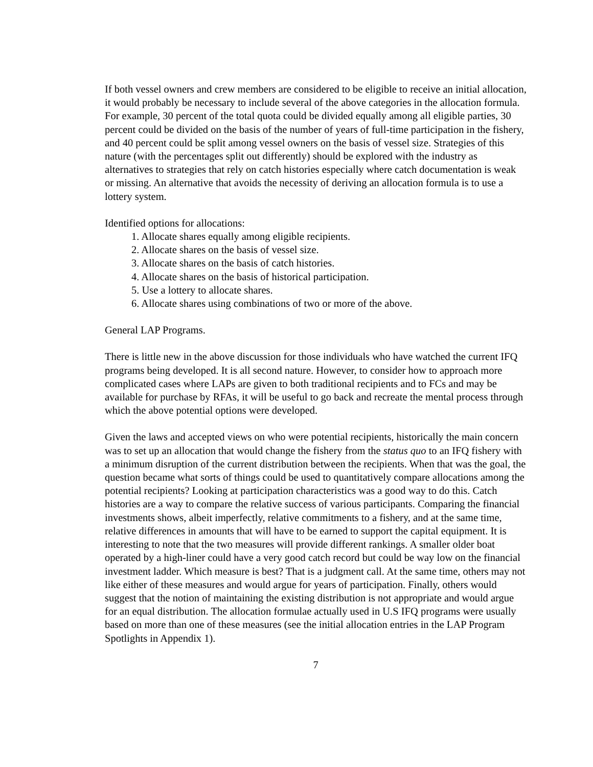If both vessel owners and crew members are considered to be eligible to receive an initial allocation, it would probably be necessary to include several of the above categories in the allocation formula. For example, 30 percent of the total quota could be divided equally among all eligible parties, 30 percent could be divided on the basis of the number of years of full-time participation in the fishery, and 40 percent could be split among vessel owners on the basis of vessel size. Strategies of this nature (with the percentages split out differently) should be explored with the industry as alternatives to strategies that rely on catch histories especially where catch documentation is weak or missing. An alternative that avoids the necessity of deriving an allocation formula is to use a lottery system.
Identified options for allocations:
1. Allocate shares equally among eligible recipients.
2. Allocate shares on the basis of vessel size.
3. Allocate shares on the basis of catch histories.
4. Allocate shares on the basis of historical participation.
5. Use a lottery to allocate shares.
6. Allocate shares using combinations of two or more of the above.
General LAP Programs.
There is little new in the above discussion for those individuals who have watched the current IFQ programs being developed. It is all second nature. However, to consider how to approach more complicated cases where LAPs are given to both traditional recipients and to FCs and may be available for purchase by RFAs, it will be useful to go back and recreate the mental process through which the above potential options were developed.
Given the laws and accepted views on who were potential recipients, historically the main concern was to set up an allocation that would change the fishery from the status quo to an IFQ fishery with a minimum disruption of the current distribution between the recipients. When that was the goal, the question became what sorts of things could be used to quantitatively compare allocations among the potential recipients? Looking at participation characteristics was a good way to do this. Catch histories are a way to compare the relative success of various participants. Comparing the financial investments shows, albeit imperfectly, relative commitments to a fishery, and at the same time, relative differences in amounts that will have to be earned to support the capital equipment. It is interesting to note that the two measures will provide different rankings. A smaller older boat operated by a high-liner could have a very good catch record but could be way low on the financial investment ladder. Which measure is best? That is a judgment call. At the same time, others may not like either of these measures and would argue for years of participation. Finally, others would suggest that the notion of maintaining the existing distribution is not appropriate and would argue for an equal distribution. The allocation formulae actually used in U.S IFQ programs were usually based on more than one of these measures (see the initial allocation entries in the LAP Program Spotlights in Appendix 1).
7